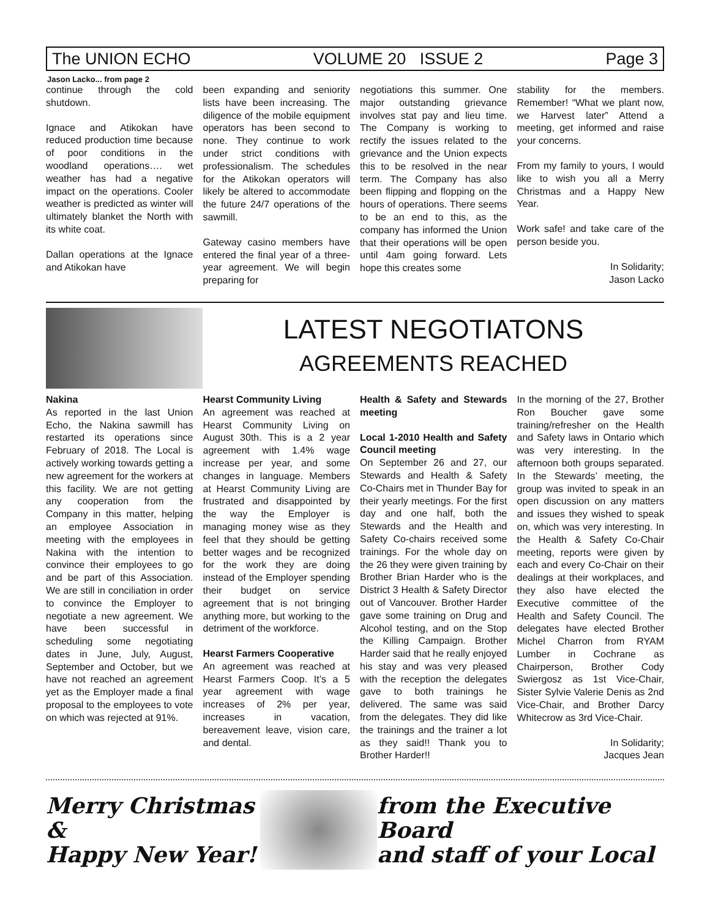The UNION ECHO VOLUME 20 ISSUE 2 Page 3
Jason Lacko... from page 2
continue through the cold shutdown.
Ignace and Atikokan have reduced production time because of poor conditions in the woodland operations…. wet weather has had a negative impact on the operations. Cooler weather is predicted as winter will ultimately blanket the North with its white coat.
Dallan operations at the Ignace and Atikokan have
been expanding and seniority lists have been increasing. The diligence of the mobile equipment operators has been second to none. They continue to work under strict conditions with professionalism. The schedules for the Atikokan operators will likely be altered to accommodate the future 24/7 operations of the sawmill.
Gateway casino members have entered the final year of a three-year agreement. We will begin preparing for
negotiations this summer. One major outstanding grievance involves stat pay and lieu time. The Company is working to rectify the issues related to the grievance and the Union expects this to be resolved in the near term. The Company has also been flipping and flopping on the hours of operations. There seems to be an end to this, as the company has informed the Union that their operations will be open until 4am going forward. Lets hope this creates some
stability for the members. Remember! “What we plant now, we Harvest later” Attend a meeting, get informed and raise your concerns.
From my family to yours, I would like to wish you all a Merry Christmas and a Happy New Year.
Work safe! and take care of the person beside you.
In Solidarity;
Jason Lacko
LATEST NEGOTIATONS
AGREEMENTS REACHED
Nakina
As reported in the last Union Echo, the Nakina sawmill has restarted its operations since February of 2018. The Local is actively working towards getting a new agreement for the workers at this facility. We are not getting any cooperation from the Company in this matter, helping an employee Association in meeting with the employees in Nakina with the intention to convince their employees to go and be part of this Association. We are still in conciliation in order to convince the Employer to negotiate a new agreement. We have been successful in scheduling some negotiating dates in June, July, August, September and October, but we have not reached an agreement yet as the Employer made a final proposal to the employees to vote on which was rejected at 91%.
Hearst Community Living
An agreement was reached at Hearst Community Living on August 30th. This is a 2 year agreement with 1.4% wage increase per year, and some changes in language. Members at Hearst Community Living are frustrated and disappointed by the way the Employer is managing money wise as they feel that they should be getting better wages and be recognized for the work they are doing instead of the Employer spending their budget on service agreement that is not bringing anything more, but working to the detriment of the workforce.
Hearst Farmers Cooperative
An agreement was reached at Hearst Farmers Coop. It’s a 5 year agreement with wage increases of 2% per year, increases in vacation, bereavement leave, vision care, and dental.
Health & Safety and Stewards meeting
Local 1-2010 Health and Safety Council meeting
On September 26 and 27, our Stewards and Health & Safety Co-Chairs met in Thunder Bay for their yearly meetings. For the first day and one half, both the Stewards and the Health and Safety Co-chairs received some trainings. For the whole day on the 26 they were given training by Brother Brian Harder who is the District 3 Health & Safety Director out of Vancouver. Brother Harder gave some training on Drug and Alcohol testing, and on the Stop the Killing Campaign. Brother Harder said that he really enjoyed his stay and was very pleased with the reception the delegates gave to both trainings he delivered. The same was said from the delegates. They did like the trainings and the trainer a lot as they said!! Thank you to Brother Harder!!
In the morning of the 27, Brother Ron Boucher gave some training/refresher on the Health and Safety laws in Ontario which was very interesting. In the afternoon both groups separated. In the Stewards’ meeting, the group was invited to speak in an open discussion on any matters and issues they wished to speak on, which was very interesting. In the Health & Safety Co-Chair meeting, reports were given by each and every Co-Chair on their dealings at their workplaces, and they also have elected the Executive committee of the Health and Safety Council. The delegates have elected Brother Michel Charron from RYAM Lumber in Cochrane as Chairperson, Brother Cody Swiergosz as 1st Vice-Chair, Sister Sylvie Valerie Denis as 2nd Vice-Chair, and Brother Darcy Whitecrow as 3rd Vice-Chair.
In Solidarity;
Jacques Jean
Merry Christmas &
Happy New Year!
from the Executive Board
and staff of your Local